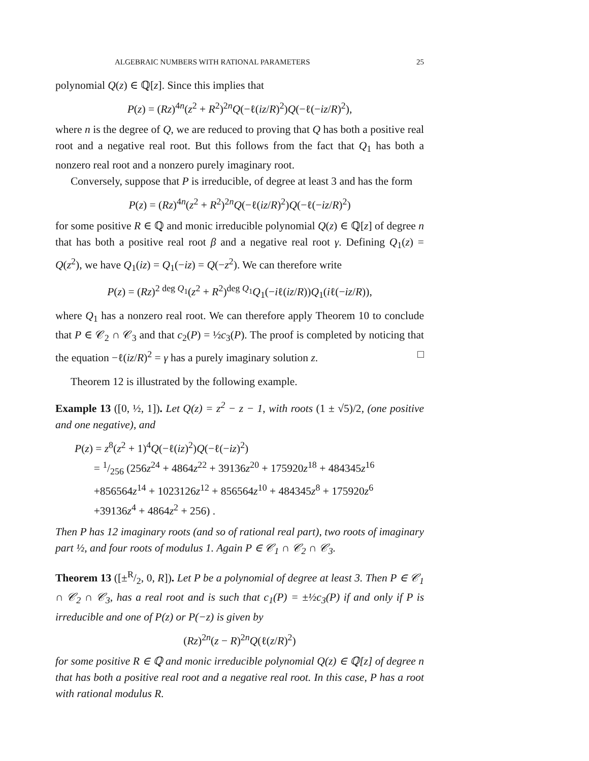ALGEBRAIC NUMBERS WITH RATIONAL PARAMETERS 25
polynomial Q(z) ∈ ℚ[z]. Since this implies that
P(z) = (Rz)<sup>4n</sup>(z<sup>2</sup> + R<sup>2</sup>)<sup>2n</sup>Q(−ℓ(iz/R)<sup>2</sup>)Q(−ℓ(−iz/R)<sup>2</sup>),
where n is the degree of Q, we are reduced to proving that Q has both a positive real root and a negative real root. But this follows from the fact that Q<sub>1</sub> has both a nonzero real root and a nonzero purely imaginary root.
Conversely, suppose that P is irreducible, of degree at least 3 and has the form
P(z) = (Rz)<sup>4n</sup>(z<sup>2</sup> + R<sup>2</sup>)<sup>2n</sup>Q(−ℓ(iz/R)<sup>2</sup>)Q(−ℓ(−iz/R)<sup>2</sup>)
for some positive R ∈ ℚ and monic irreducible polynomial Q(z) ∈ ℚ[z] of degree n that has both a positive real root β and a negative real root γ. Defining Q<sub>1</sub>(z) = Q(z<sup>2</sup>), we have Q<sub>1</sub>(iz) = Q<sub>1</sub>(−iz) = Q(−z<sup>2</sup>). We can therefore write
P(z) = (Rz)<sup>2 deg Q<sub>1</sub></sup>(z<sup>2</sup> + R<sup>2</sup>)<sup>deg Q<sub>1</sub></sup>Q<sub>1</sub>(−iℓ(iz/R))Q<sub>1</sub>(iℓ(−iz/R)),
where Q<sub>1</sub> has a nonzero real root. We can therefore apply Theorem 10 to conclude that P ∈ 𝒞<sub>2</sub> ∩ 𝒞<sub>3</sub> and that c<sub>2</sub>(P) = ½c<sub>3</sub>(P). The proof is completed by noticing that the equation −ℓ(iz/R)<sup>2</sup> = γ has a purely imaginary solution z. □
Theorem 12 is illustrated by the following example.
Example 13 ([0, ½, 1]). Let Q(z) = z<sup>2</sup> − z − 1, with roots (1 ± √5)/2, (one positive and one negative), and
P(z) = z<sup>8</sup>(z<sup>2</sup> + 1)<sup>4</sup>Q(−ℓ(iz)<sup>2</sup>)Q(−ℓ(−iz)<sup>2</sup>)
= 1/256 (256z<sup>24</sup> + 4864z<sup>22</sup> + 39136z<sup>20</sup> + 175920z<sup>18</sup> + 484345z<sup>16</sup>
+856564z<sup>14</sup> + 1023126z<sup>12</sup> + 856564z<sup>10</sup> + 484345z<sup>8</sup> + 175920z<sup>6</sup>
+39136z<sup>4</sup> + 4864z<sup>2</sup> + 256) .
Then P has 12 imaginary roots (and so of rational real part), two roots of imaginary part ½, and four roots of modulus 1. Again P ∈ 𝒞<sub>1</sub> ∩ 𝒞<sub>2</sub> ∩ 𝒞<sub>3</sub>.
Theorem 13 ([±R/2, 0, R]). Let P be a polynomial of degree at least 3. Then P ∈ 𝒞<sub>1</sub> ∩ 𝒞<sub>2</sub> ∩ 𝒞<sub>3</sub>, has a real root and is such that c<sub>1</sub>(P) = ±½c<sub>3</sub>(P) if and only if P is irreducible and one of P(z) or P(−z) is given by
(Rz)<sup>2n</sup>(z − R)<sup>2n</sup>Q(ℓ(z/R)<sup>2</sup>)
for some positive R ∈ ℚ and monic irreducible polynomial Q(z) ∈ ℚ[z] of degree n that has both a positive real root and a negative real root. In this case, P has a root with rational modulus R.